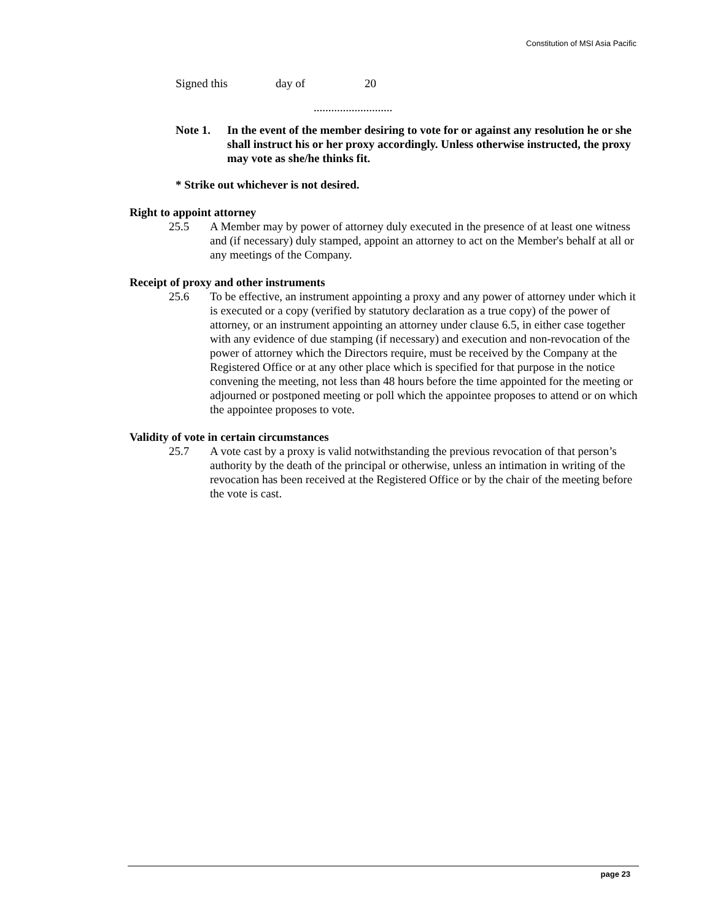Constitution of MSI Asia Pacific
Signed this day of 20
...........................
Note 1. In the event of the member desiring to vote for or against any resolution he or she shall instruct his or her proxy accordingly. Unless otherwise instructed, the proxy may vote as she/he thinks fit.
* Strike out whichever is not desired.
Right to appoint attorney
25.5 A Member may by power of attorney duly executed in the presence of at least one witness and (if necessary) duly stamped, appoint an attorney to act on the Member's behalf at all or any meetings of the Company.
Receipt of proxy and other instruments
25.6 To be effective, an instrument appointing a proxy and any power of attorney under which it is executed or a copy (verified by statutory declaration as a true copy) of the power of attorney, or an instrument appointing an attorney under clause 6.5, in either case together with any evidence of due stamping (if necessary) and execution and non-revocation of the power of attorney which the Directors require, must be received by the Company at the Registered Office or at any other place which is specified for that purpose in the notice convening the meeting, not less than 48 hours before the time appointed for the meeting or adjourned or postponed meeting or poll which the appointee proposes to attend or on which the appointee proposes to vote.
Validity of vote in certain circumstances
25.7 A vote cast by a proxy is valid notwithstanding the previous revocation of that person’s authority by the death of the principal or otherwise, unless an intimation in writing of the revocation has been received at the Registered Office or by the chair of the meeting before the vote is cast.
page 23